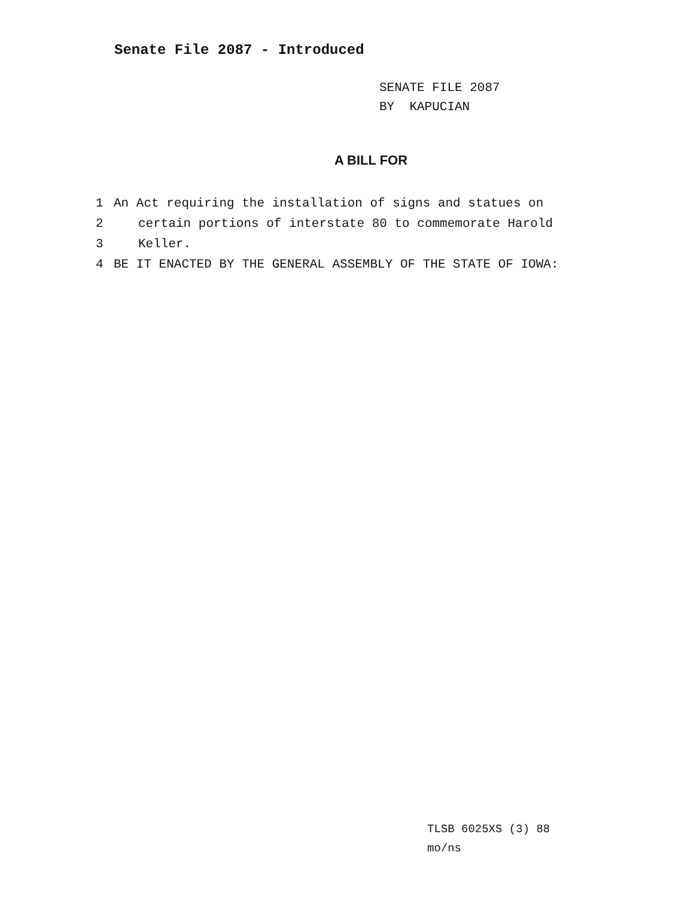Senate File 2087 - Introduced
SENATE FILE 2087
BY KAPUCIAN
A BILL FOR
1 An Act requiring the installation of signs and statues on
2 certain portions of interstate 80 to commemorate Harold
3 Keller.
4 BE IT ENACTED BY THE GENERAL ASSEMBLY OF THE STATE OF IOWA:
TLSB 6025XS (3) 88
mo/ns